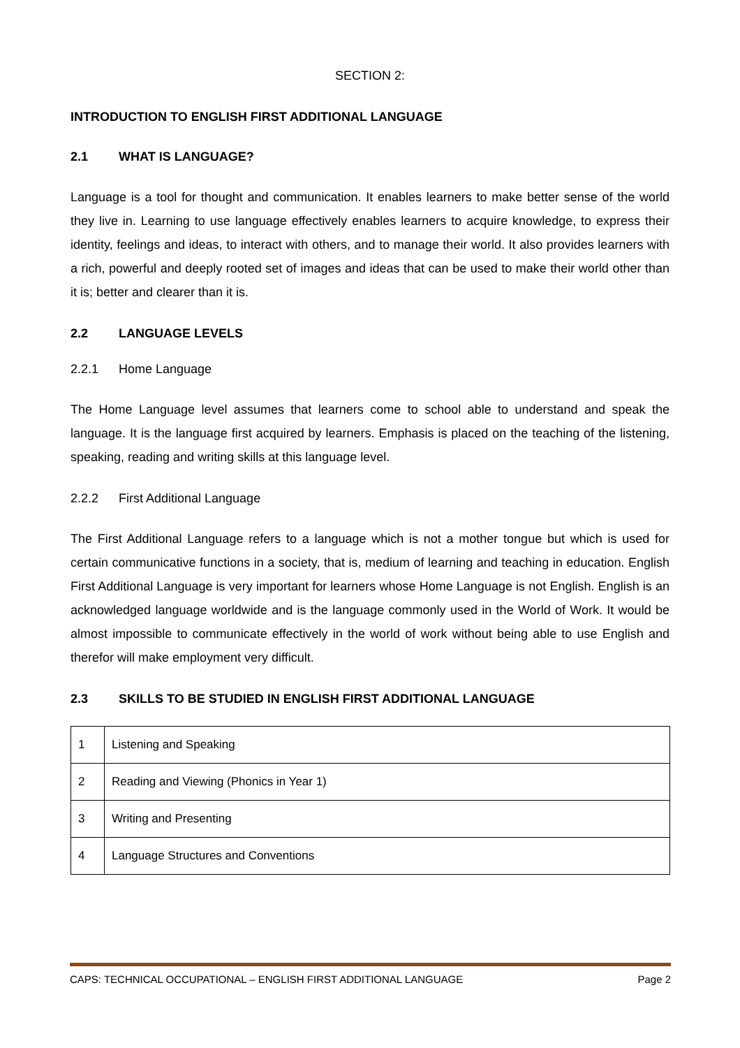SECTION 2:
INTRODUCTION TO ENGLISH FIRST ADDITIONAL LANGUAGE
2.1 WHAT IS LANGUAGE?
Language is a tool for thought and communication. It enables learners to make better sense of the world they live in. Learning to use language effectively enables learners to acquire knowledge, to express their identity, feelings and ideas, to interact with others, and to manage their world. It also provides learners with a rich, powerful and deeply rooted set of images and ideas that can be used to make their world other than it is; better and clearer than it is.
2.2 LANGUAGE LEVELS
2.2.1 Home Language
The Home Language level assumes that learners come to school able to understand and speak the language. It is the language first acquired by learners. Emphasis is placed on the teaching of the listening, speaking, reading and writing skills at this language level.
2.2.2 First Additional Language
The First Additional Language refers to a language which is not a mother tongue but which is used for certain communicative functions in a society, that is, medium of learning and teaching in education. English First Additional Language is very important for learners whose Home Language is not English. English is an acknowledged language worldwide and is the language commonly used in the World of Work. It would be almost impossible to communicate effectively in the world of work without being able to use English and therefor will make employment very difficult.
2.3 SKILLS TO BE STUDIED IN ENGLISH FIRST ADDITIONAL LANGUAGE
| 1 | Listening and Speaking |
| 2 | Reading and Viewing (Phonics in Year 1) |
| 3 | Writing and Presenting |
| 4 | Language Structures and Conventions |
CAPS: TECHNICAL OCCUPATIONAL – ENGLISH FIRST ADDITIONAL LANGUAGE Page 2